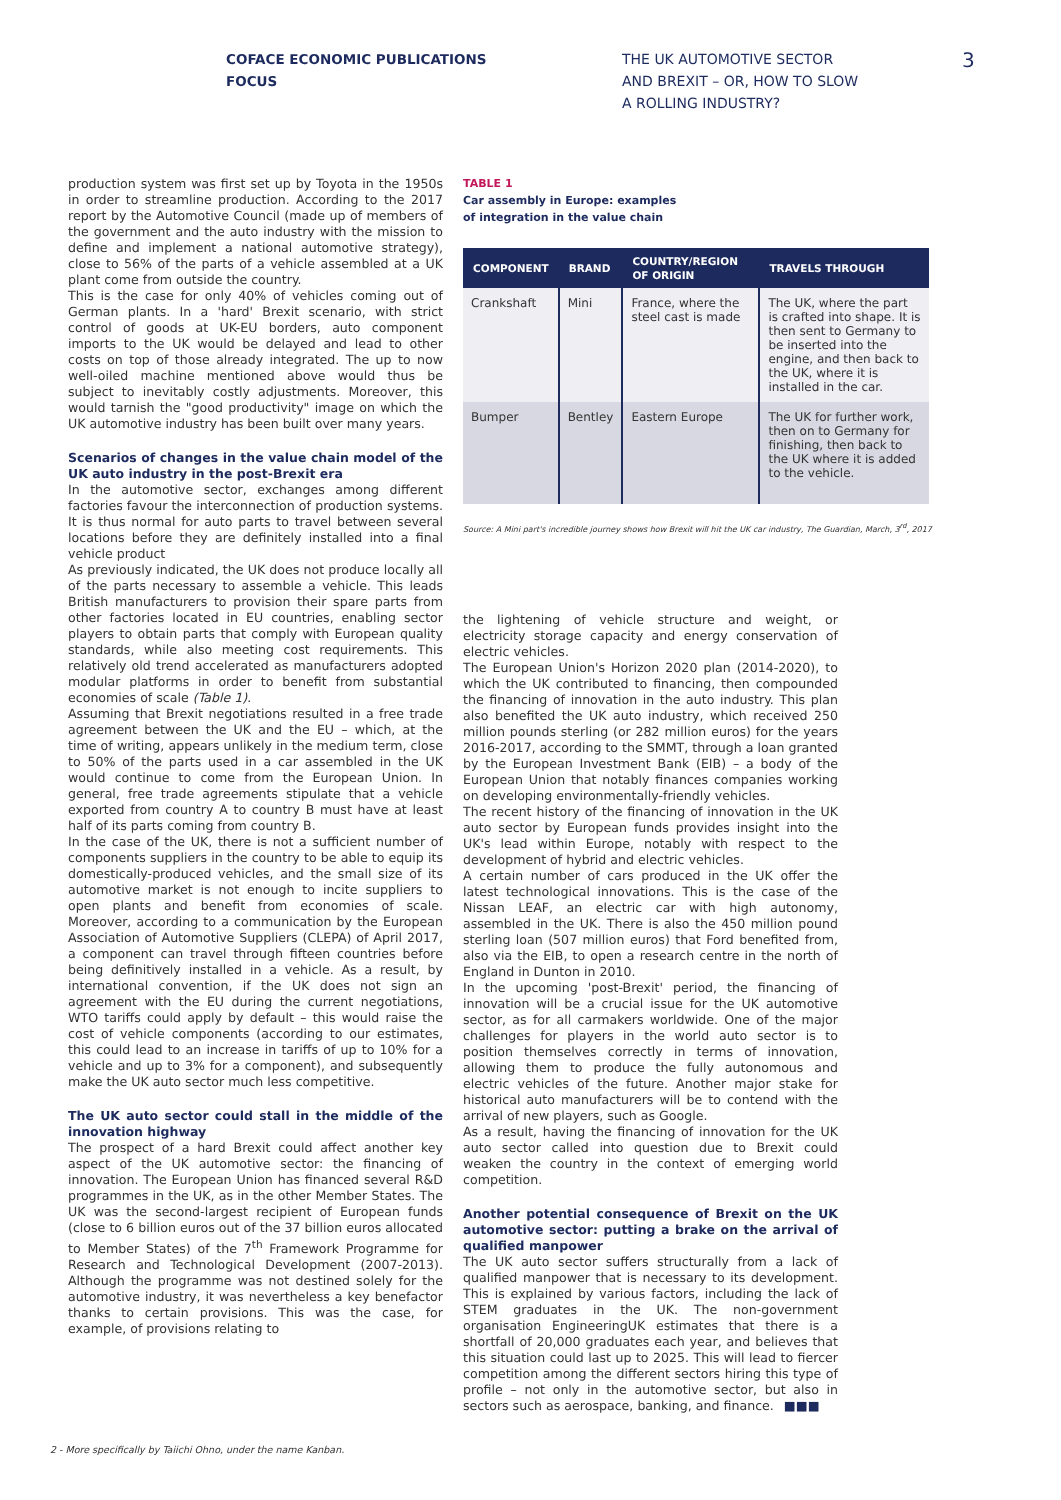COFACE ECONOMIC PUBLICATIONS
FOCUS
THE UK AUTOMOTIVE SECTOR
AND BREXIT – OR, HOW TO SLOW
A ROLLING INDUSTRY?
3
production system was first set up by Toyota in the 1950s in order to streamline production. According to the 2017 report by the Automotive Council (made up of members of the government and the auto industry with the mission to define and implement a national automotive strategy), close to 56% of the parts of a vehicle assembled at a UK plant come from outside the country.
This is the case for only 40% of vehicles coming out of German plants. In a 'hard' Brexit scenario, with strict control of goods at UK-EU borders, auto component imports to the UK would be delayed and lead to other costs on top of those already integrated. The up to now well-oiled machine mentioned above would thus be subject to inevitably costly adjustments. Moreover, this would tarnish the "good productivity" image on which the UK automotive industry has been built over many years.
Scenarios of changes in the value chain model of the UK auto industry in the post-Brexit era
In the automotive sector, exchanges among different factories favour the interconnection of production systems. It is thus normal for auto parts to travel between several locations before they are definitely installed into a final vehicle product
As previously indicated, the UK does not produce locally all of the parts necessary to assemble a vehicle. This leads British manufacturers to provision their spare parts from other factories located in EU countries, enabling sector players to obtain parts that comply with European quality standards, while also meeting cost requirements. This relatively old trend accelerated as manufacturers adopted modular platforms in order to benefit from substantial economies of scale (Table 1).
Assuming that Brexit negotiations resulted in a free trade agreement between the UK and the EU – which, at the time of writing, appears unlikely in the medium term, close to 50% of the parts used in a car assembled in the UK would continue to come from the European Union. In general, free trade agreements stipulate that a vehicle exported from country A to country B must have at least half of its parts coming from country B.
In the case of the UK, there is not a sufficient number of components suppliers in the country to be able to equip its domestically-produced vehicles, and the small size of its automotive market is not enough to incite suppliers to open plants and benefit from economies of scale. Moreover, according to a communication by the European Association of Automotive Suppliers (CLEPA) of April 2017, a component can travel through fifteen countries before being definitively installed in a vehicle. As a result, by international convention, if the UK does not sign an agreement with the EU during the current negotiations, WTO tariffs could apply by default – this would raise the cost of vehicle components (according to our estimates, this could lead to an increase in tariffs of up to 10% for a vehicle and up to 3% for a component), and subsequently make the UK auto sector much less competitive.
The UK auto sector could stall in the middle of the innovation highway
The prospect of a hard Brexit could affect another key aspect of the UK automotive sector: the financing of innovation. The European Union has financed several R&D programmes in the UK, as in the other Member States. The UK was the second-largest recipient of European funds (close to 6 billion euros out of the 37 billion euros allocated to Member States) of the 7<sup>th</sup> Framework Programme for Research and Technological Development (2007-2013). Although the programme was not destined solely for the automotive industry, it was nevertheless a key benefactor thanks to certain provisions. This was the case, for example, of provisions relating to
TABLE 1
Car assembly in Europe: examples
of integration in the value chain
| COMPONENT | BRAND | COUNTRY/REGION OF ORIGIN | TRAVELS THROUGH |
| --- | --- | --- | --- |
| Crankshaft | Mini | France, where the steel cast is made | The UK, where the part is crafted into shape. It is then sent to Germany to be inserted into the engine, and then back to the UK, where it is installed in the car. |
| Bumper | Bentley | Eastern Europe | The UK for further work, then on to Germany for finishing, then back to the UK where it is added to the vehicle. |
Source: A Mini part's incredible journey shows how Brexit will hit the UK car industry, The Guardian, March, 3<sup>rd</sup>, 2017
the lightening of vehicle structure and weight, or electricity storage capacity and energy conservation of electric vehicles.
The European Union's Horizon 2020 plan (2014-2020), to which the UK contributed to financing, then compounded the financing of innovation in the auto industry. This plan also benefited the UK auto industry, which received 250 million pounds sterling (or 282 million euros) for the years 2016-2017, according to the SMMT, through a loan granted by the European Investment Bank (EIB) – a body of the European Union that notably finances companies working on developing environmentally-friendly vehicles.
The recent history of the financing of innovation in the UK auto sector by European funds provides insight into the UK's lead within Europe, notably with respect to the development of hybrid and electric vehicles.
A certain number of cars produced in the UK offer the latest technological innovations. This is the case of the Nissan LEAF, an electric car with high autonomy, assembled in the UK. There is also the 450 million pound sterling loan (507 million euros) that Ford benefited from, also via the EIB, to open a research centre in the north of England in Dunton in 2010.
In the upcoming 'post-Brexit' period, the financing of innovation will be a crucial issue for the UK automotive sector, as for all carmakers worldwide. One of the major challenges for players in the world auto sector is to position themselves correctly in terms of innovation, allowing them to produce the fully autonomous and electric vehicles of the future. Another major stake for historical auto manufacturers will be to contend with the arrival of new players, such as Google.
As a result, having the financing of innovation for the UK auto sector called into question due to Brexit could weaken the country in the context of emerging world competition.
Another potential consequence of Brexit on the UK automotive sector: putting a brake on the arrival of qualified manpower
The UK auto sector suffers structurally from a lack of qualified manpower that is necessary to its development. This is explained by various factors, including the lack of STEM graduates in the UK. The non-government organisation EngineeringUK estimates that there is a shortfall of 20,000 graduates each year, and believes that this situation could last up to 2025. This will lead to fiercer competition among the different sectors hiring this type of profile – not only in the automotive sector, but also in sectors such as aerospace, banking, and finance. ■■■
2 - More specifically by Taiichi Ohno, under the name Kanban.